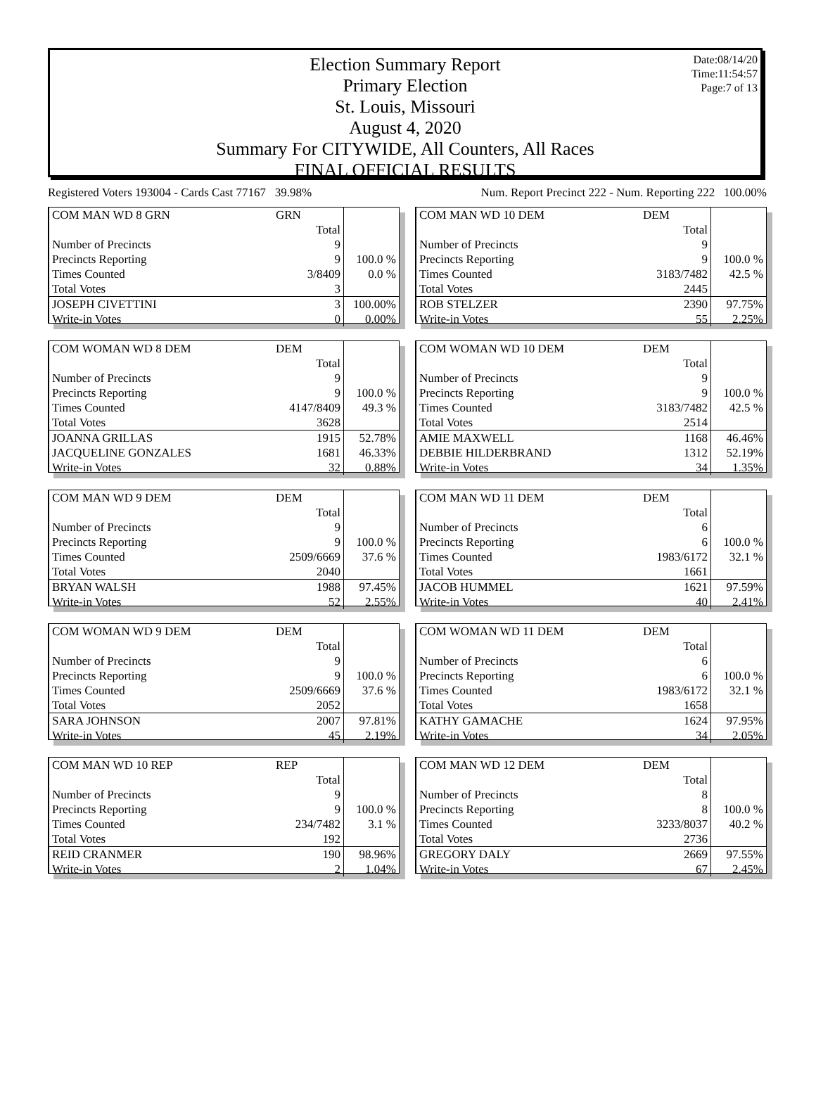Date:08/14/20
Time:11:54:57
Page:7 of 13
Election Summary Report
Primary Election
St. Louis, Missouri
August 4, 2020
Summary For CITYWIDE, All Counters, All Races
FINAL OFFICIAL RESULTS
Registered Voters 193004 - Cards Cast 77167 39.98% Num. Report Precinct 222 - Num. Reporting 222 100.00%
| COM MAN WD 8 GRN | GRN | |
| | Total | |
| Number of Precincts | 9 | |
| Precincts Reporting | 9 | 100.0 % |
| Times Counted | 3/8409 | 0.0 % |
| Total Votes | 3 | |
| JOSEPH CIVETTINI | 3 | 100.00% |
| Write-in Votes | 0 | 0.00% |
| COM WOMAN WD 8 DEM | DEM | |
| | Total | |
| Number of Precincts | 9 | |
| Precincts Reporting | 9 | 100.0 % |
| Times Counted | 4147/8409 | 49.3 % |
| Total Votes | 3628 | |
| JOANNA GRILLAS | 1915 | 52.78% |
| JACQUELINE GONZALES | 1681 | 46.33% |
| Write-in Votes | 32 | 0.88% |
| COM MAN WD 9 DEM | DEM | |
| | Total | |
| Number of Precincts | 9 | |
| Precincts Reporting | 9 | 100.0 % |
| Times Counted | 2509/6669 | 37.6 % |
| Total Votes | 2040 | |
| BRYAN WALSH | 1988 | 97.45% |
| Write-in Votes | 52 | 2.55% |
| COM WOMAN WD 9 DEM | DEM | |
| | Total | |
| Number of Precincts | 9 | |
| Precincts Reporting | 9 | 100.0 % |
| Times Counted | 2509/6669 | 37.6 % |
| Total Votes | 2052 | |
| SARA JOHNSON | 2007 | 97.81% |
| Write-in Votes | 45 | 2.19% |
| COM MAN WD 10 REP | REP | |
| | Total | |
| Number of Precincts | 9 | |
| Precincts Reporting | 9 | 100.0 % |
| Times Counted | 234/7482 | 3.1 % |
| Total Votes | 192 | |
| REID CRANMER | 190 | 98.96% |
| Write-in Votes | 2 | 1.04% |
| COM MAN WD 10 DEM | DEM | |
| | Total | |
| Number of Precincts | 9 | |
| Precincts Reporting | 9 | 100.0 % |
| Times Counted | 3183/7482 | 42.5 % |
| Total Votes | 2445 | |
| ROB STELZER | 2390 | 97.75% |
| Write-in Votes | 55 | 2.25% |
| COM WOMAN WD 10 DEM | DEM | |
| | Total | |
| Number of Precincts | 9 | |
| Precincts Reporting | 9 | 100.0 % |
| Times Counted | 3183/7482 | 42.5 % |
| Total Votes | 2514 | |
| AMIE MAXWELL | 1168 | 46.46% |
| DEBBIE HILDERBRAND | 1312 | 52.19% |
| Write-in Votes | 34 | 1.35% |
| COM MAN WD 11 DEM | DEM | |
| | Total | |
| Number of Precincts | 6 | |
| Precincts Reporting | 6 | 100.0 % |
| Times Counted | 1983/6172 | 32.1 % |
| Total Votes | 1661 | |
| JACOB HUMMEL | 1621 | 97.59% |
| Write-in Votes | 40 | 2.41% |
| COM WOMAN WD 11 DEM | DEM | |
| | Total | |
| Number of Precincts | 6 | |
| Precincts Reporting | 6 | 100.0 % |
| Times Counted | 1983/6172 | 32.1 % |
| Total Votes | 1658 | |
| KATHY GAMACHE | 1624 | 97.95% |
| Write-in Votes | 34 | 2.05% |
| COM MAN WD 12 DEM | DEM | |
| | Total | |
| Number of Precincts | 8 | |
| Precincts Reporting | 8 | 100.0 % |
| Times Counted | 3233/8037 | 40.2 % |
| Total Votes | 2736 | |
| GREGORY DALY | 2669 | 97.55% |
| Write-in Votes | 67 | 2.45% |